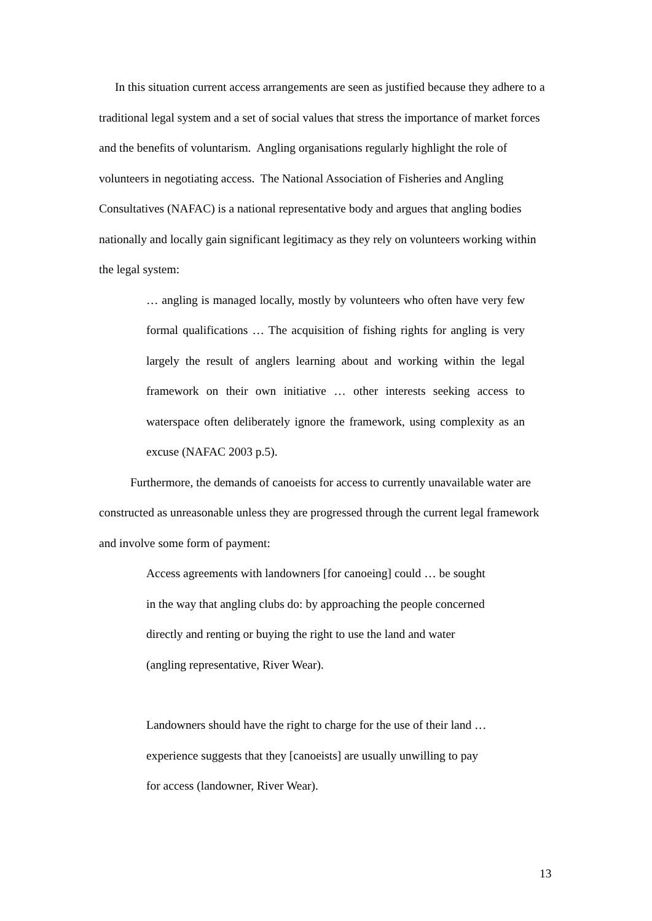In this situation current access arrangements are seen as justified because they adhere to a traditional legal system and a set of social values that stress the importance of market forces and the benefits of voluntarism. Angling organisations regularly highlight the role of volunteers in negotiating access. The National Association of Fisheries and Angling Consultatives (NAFAC) is a national representative body and argues that angling bodies nationally and locally gain significant legitimacy as they rely on volunteers working within the legal system:
… angling is managed locally, mostly by volunteers who often have very few formal qualifications … The acquisition of fishing rights for angling is very largely the result of anglers learning about and working within the legal framework on their own initiative … other interests seeking access to waterspace often deliberately ignore the framework, using complexity as an excuse (NAFAC 2003 p.5).
Furthermore, the demands of canoeists for access to currently unavailable water are constructed as unreasonable unless they are progressed through the current legal framework and involve some form of payment:
Access agreements with landowners [for canoeing] could … be sought
in the way that angling clubs do: by approaching the people concerned
directly and renting or buying the right to use the land and water
(angling representative, River Wear).
Landowners should have the right to charge for the use of their land …
experience suggests that they [canoeists] are usually unwilling to pay
for access (landowner, River Wear).
13